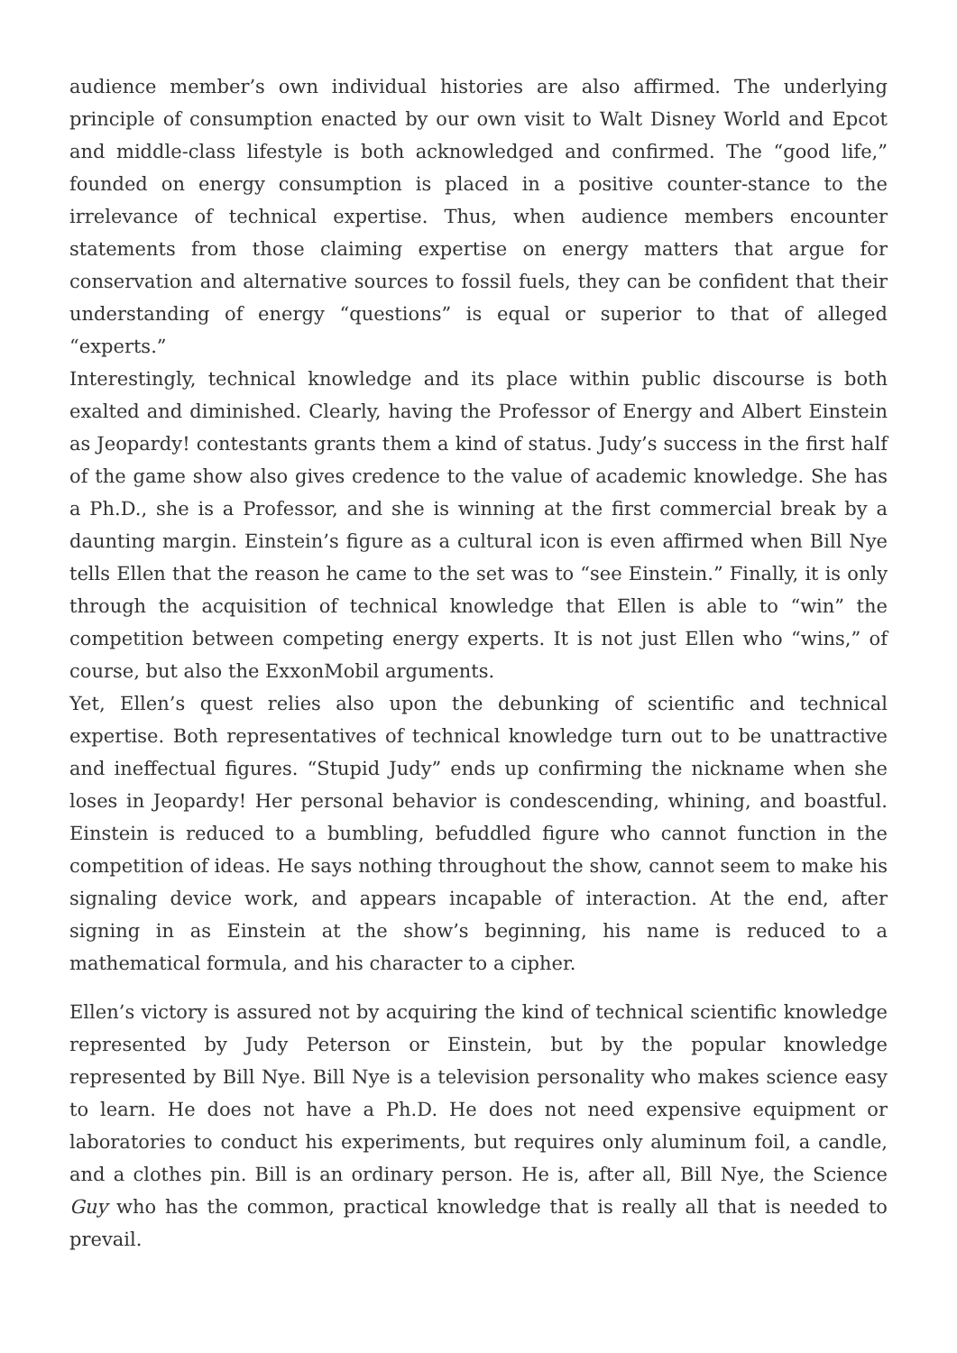audience member’s own individual histories are also affirmed. The underlying principle of consumption enacted by our own visit to Walt Disney World and Epcot and middle-class lifestyle is both acknowledged and confirmed. The “good life,” founded on energy consumption is placed in a positive counter-stance to the irrelevance of technical expertise. Thus, when audience members encounter statements from those claiming expertise on energy matters that argue for conservation and alternative sources to fossil fuels, they can be confident that their understanding of energy “questions” is equal or superior to that of alleged “experts.”
Interestingly, technical knowledge and its place within public discourse is both exalted and diminished. Clearly, having the Professor of Energy and Albert Einstein as Jeopardy! contestants grants them a kind of status. Judy’s success in the first half of the game show also gives credence to the value of academic knowledge. She has a Ph.D., she is a Professor, and she is winning at the first commercial break by a daunting margin. Einstein’s figure as a cultural icon is even affirmed when Bill Nye tells Ellen that the reason he came to the set was to “see Einstein.” Finally, it is only through the acquisition of technical knowledge that Ellen is able to “win” the competition between competing energy experts. It is not just Ellen who “wins,” of course, but also the ExxonMobil arguments.
Yet, Ellen’s quest relies also upon the debunking of scientific and technical expertise. Both representatives of technical knowledge turn out to be unattractive and ineffectual figures. “Stupid Judy” ends up confirming the nickname when she loses in Jeopardy! Her personal behavior is condescending, whining, and boastful. Einstein is reduced to a bumbling, befuddled figure who cannot function in the competition of ideas. He says nothing throughout the show, cannot seem to make his signaling device work, and appears incapable of interaction. At the end, after signing in as Einstein at the show’s beginning, his name is reduced to a mathematical formula, and his character to a cipher.
Ellen’s victory is assured not by acquiring the kind of technical scientific knowledge represented by Judy Peterson or Einstein, but by the popular knowledge represented by Bill Nye. Bill Nye is a television personality who makes science easy to learn. He does not have a Ph.D. He does not need expensive equipment or laboratories to conduct his experiments, but requires only aluminum foil, a candle, and a clothes pin. Bill is an ordinary person. He is, after all, Bill Nye, the Science Guy who has the common, practical knowledge that is really all that is needed to prevail.